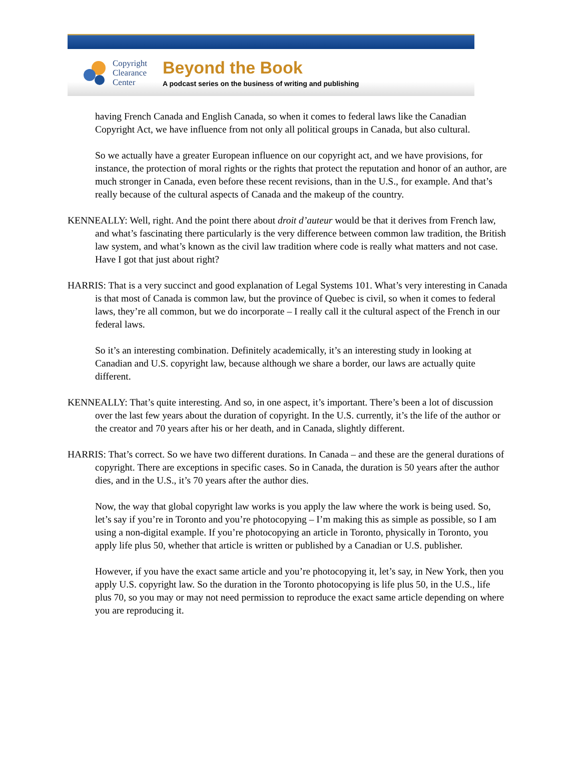Copyright Clearance Center
Beyond the Book
A podcast series on the business of writing and publishing
having French Canada and English Canada, so when it comes to federal laws like the Canadian Copyright Act, we have influence from not only all political groups in Canada, but also cultural.
So we actually have a greater European influence on our copyright act, and we have provisions, for instance, the protection of moral rights or the rights that protect the reputation and honor of an author, are much stronger in Canada, even before these recent revisions, than in the U.S., for example. And that’s really because of the cultural aspects of Canada and the makeup of the country.
KENNEALLY: Well, right. And the point there about droit d’auteur would be that it derives from French law, and what’s fascinating there particularly is the very difference between common law tradition, the British law system, and what’s known as the civil law tradition where code is really what matters and not case. Have I got that just about right?
HARRIS: That is a very succinct and good explanation of Legal Systems 101. What’s very interesting in Canada is that most of Canada is common law, but the province of Quebec is civil, so when it comes to federal laws, they’re all common, but we do incorporate – I really call it the cultural aspect of the French in our federal laws.
So it’s an interesting combination. Definitely academically, it’s an interesting study in looking at Canadian and U.S. copyright law, because although we share a border, our laws are actually quite different.
KENNEALLY: That’s quite interesting. And so, in one aspect, it’s important. There’s been a lot of discussion over the last few years about the duration of copyright. In the U.S. currently, it’s the life of the author or the creator and 70 years after his or her death, and in Canada, slightly different.
HARRIS: That’s correct. So we have two different durations. In Canada – and these are the general durations of copyright. There are exceptions in specific cases. So in Canada, the duration is 50 years after the author dies, and in the U.S., it’s 70 years after the author dies.
Now, the way that global copyright law works is you apply the law where the work is being used. So, let’s say if you’re in Toronto and you’re photocopying – I’m making this as simple as possible, so I am using a non-digital example. If you’re photocopying an article in Toronto, physically in Toronto, you apply life plus 50, whether that article is written or published by a Canadian or U.S. publisher.
However, if you have the exact same article and you’re photocopying it, let’s say, in New York, then you apply U.S. copyright law. So the duration in the Toronto photocopying is life plus 50, in the U.S., life plus 70, so you may or may not need permission to reproduce the exact same article depending on where you are reproducing it.